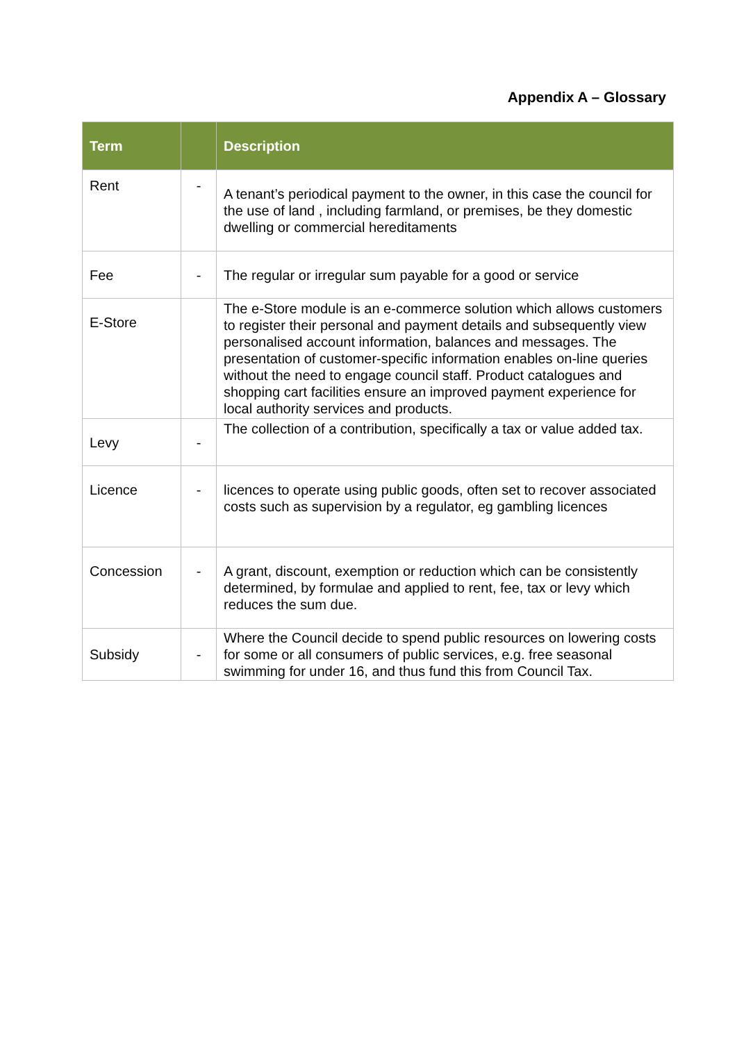Appendix A – Glossary
| Term | | Description |
| --- | --- | --- |
| Rent | - | A tenant’s periodical payment to the owner, in this case the council for the use of land , including farmland, or premises, be they domestic dwelling or commercial hereditaments |
| Fee | - | The regular or irregular sum payable for a good or service |
| E-Store | | The e-Store module is an e-commerce solution which allows customers to register their personal and payment details and subsequently view personalised account information, balances and messages. The presentation of customer-specific information enables on-line queries without the need to engage council staff. Product catalogues and shopping cart facilities ensure an improved payment experience for local authority services and products. |
| Levy | - | The collection of a contribution, specifically a tax or value added tax. |
| Licence | - | licences to operate using public goods, often set to recover associated costs such as supervision by a regulator, eg gambling licences |
| Concession | - | A grant, discount, exemption or reduction which can be consistently determined, by formulae and applied to rent, fee, tax or levy which reduces the sum due. |
| Subsidy | - | Where the Council decide to spend public resources on lowering costs for some or all consumers of public services, e.g. free seasonal swimming for under 16, and thus fund this from Council Tax. |